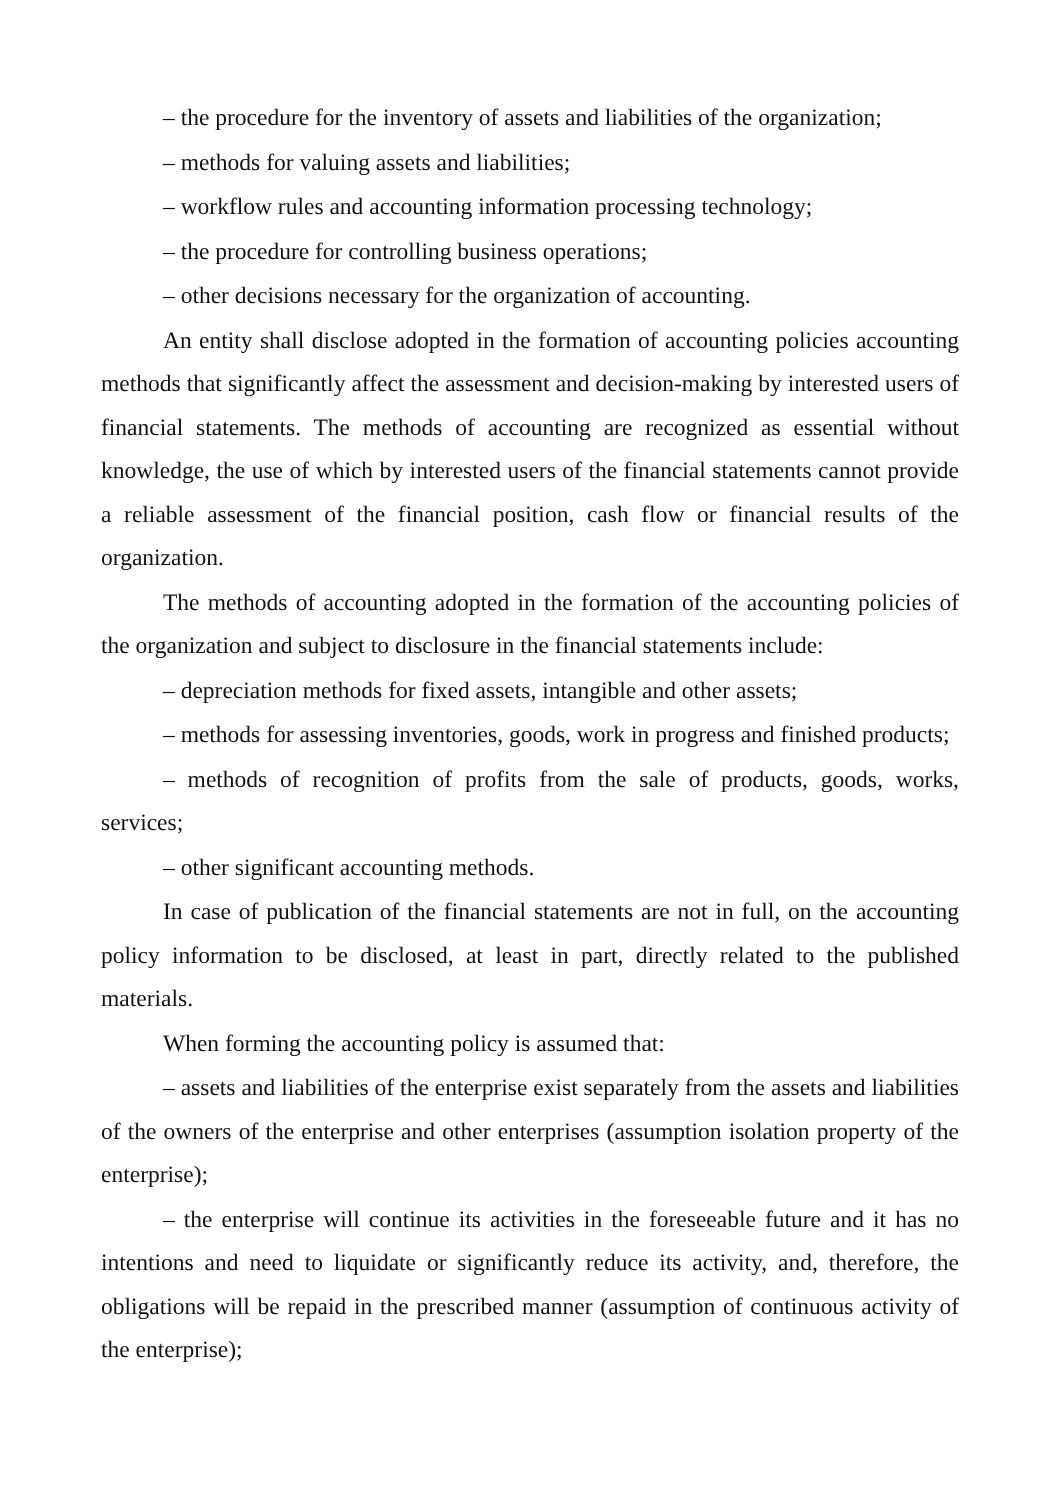– the procedure for the inventory of assets and liabilities of the organization;
– methods for valuing assets and liabilities;
– workflow rules and accounting information processing technology;
– the procedure for controlling business operations;
– other decisions necessary for the organization of accounting.
An entity shall disclose adopted in the formation of accounting policies accounting methods that significantly affect the assessment and decision-making by interested users of financial statements. The methods of accounting are recognized as essential without knowledge, the use of which by interested users of the financial statements cannot provide a reliable assessment of the financial position, cash flow or financial results of the organization.
The methods of accounting adopted in the formation of the accounting policies of the organization and subject to disclosure in the financial statements include:
– depreciation methods for fixed assets, intangible and other assets;
– methods for assessing inventories, goods, work in progress and finished products;
– methods of recognition of profits from the sale of products, goods, works, services;
– other significant accounting methods.
In case of publication of the financial statements are not in full, on the accounting policy information to be disclosed, at least in part, directly related to the published materials.
When forming the accounting policy is assumed that:
– assets and liabilities of the enterprise exist separately from the assets and liabilities of the owners of the enterprise and other enterprises (assumption isolation property of the enterprise);
– the enterprise will continue its activities in the foreseeable future and it has no intentions and need to liquidate or significantly reduce its activity, and, therefore, the obligations will be repaid in the prescribed manner (assumption of continuous activity of the enterprise);